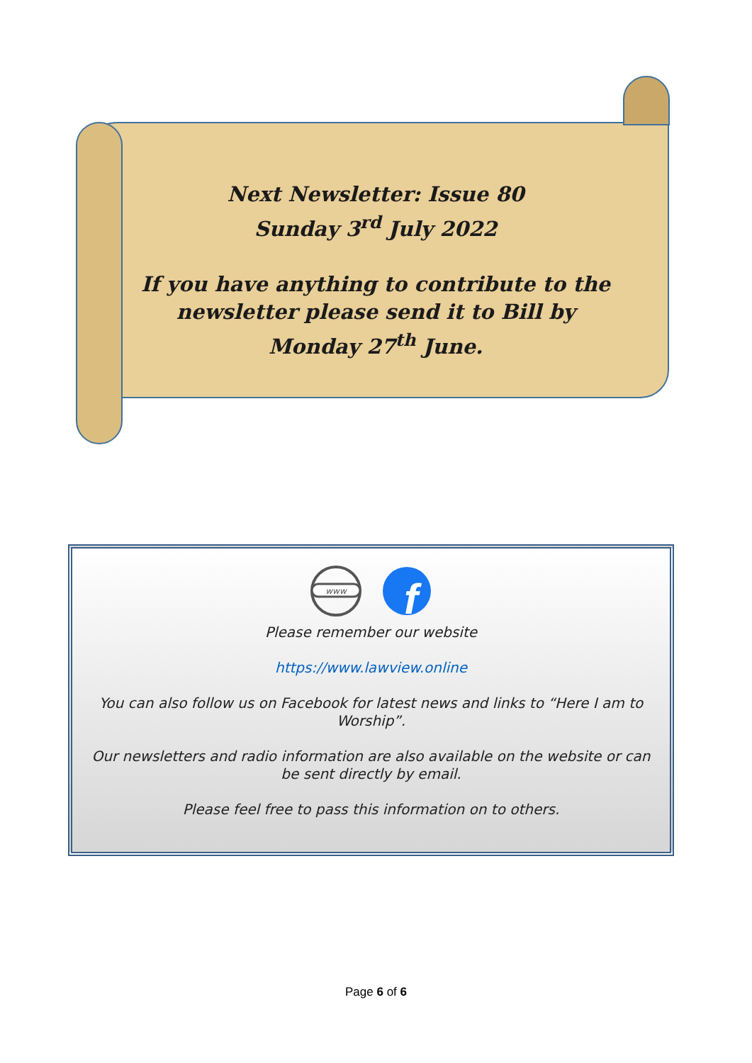Next Newsletter: Issue 80
Sunday 3<sup>rd</sup> July 2022
If you have anything to contribute to the newsletter please send it to Bill by Monday 27<sup>th</sup> June.
www
f
Please remember our website
https://www.lawview.online
You can also follow us on Facebook for latest news and links to “Here I am to Worship”.
Our newsletters and radio information are also available on the website or can be sent directly by email.
Please feel free to pass this information on to others.
Page 6 of 6